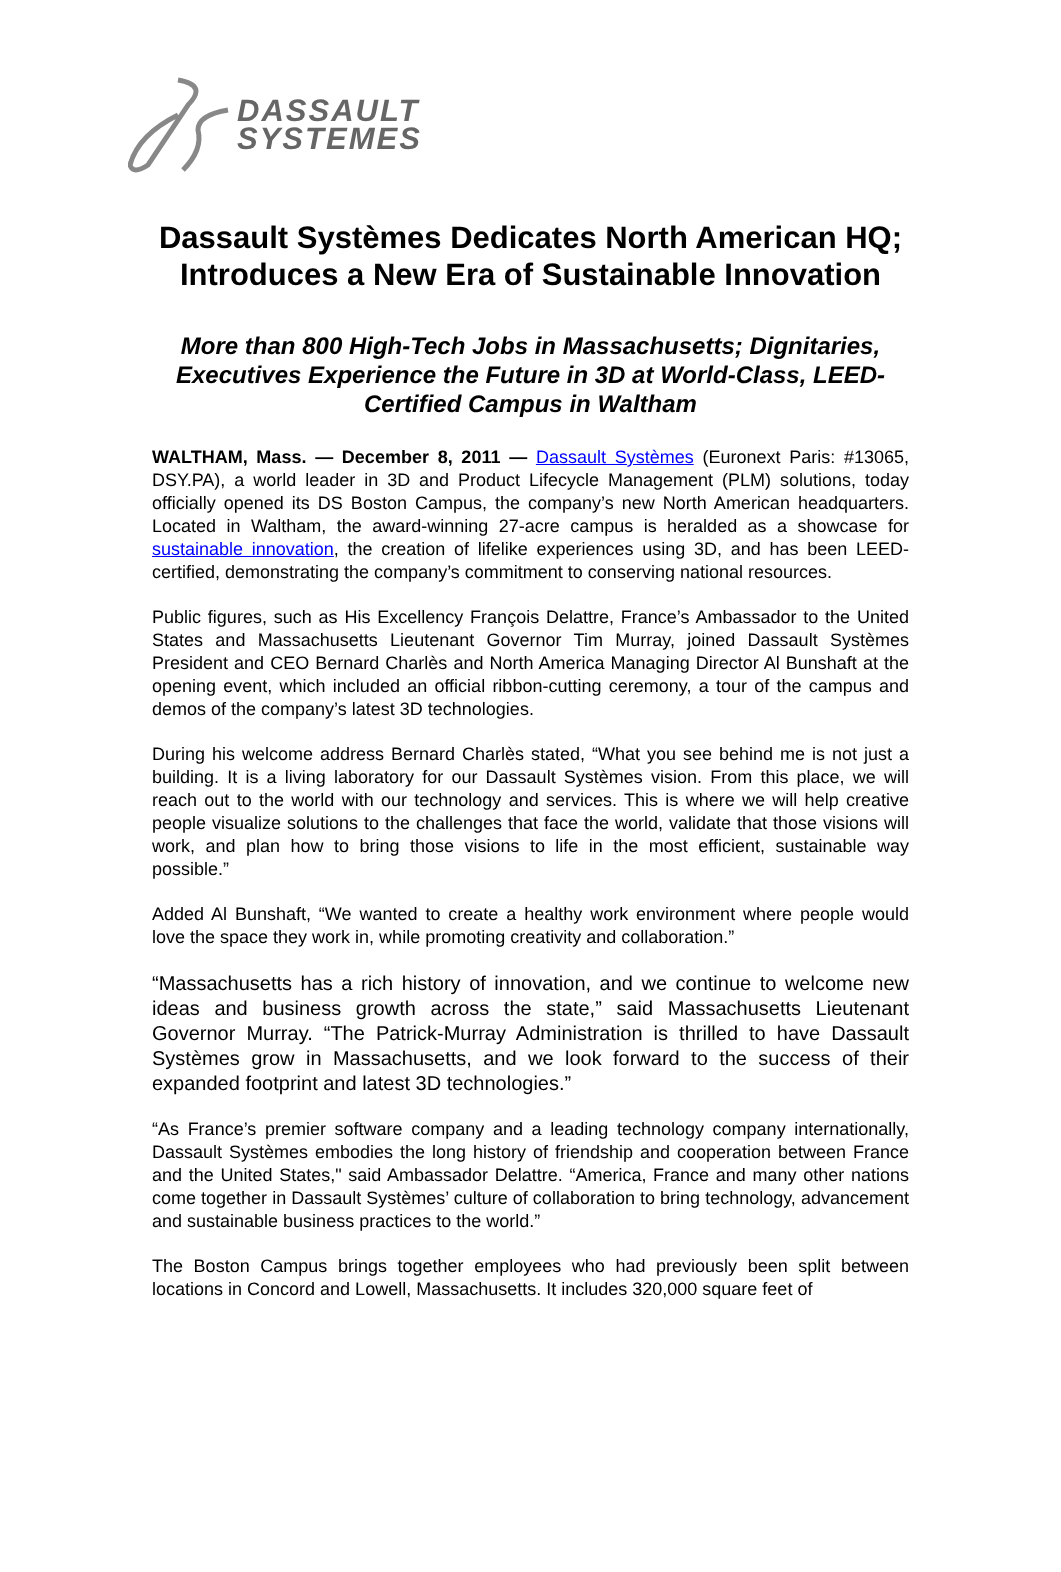DASSAULT
SYSTEMES
Dassault Systèmes Dedicates North American HQ; Introduces a New Era of Sustainable Innovation
More than 800 High-Tech Jobs in Massachusetts; Dignitaries, Executives Experience the Future in 3D at World-Class, LEED-Certified Campus in Waltham
WALTHAM, Mass. — December 8, 2011 — Dassault Systèmes (Euronext Paris: #13065, DSY.PA), a world leader in 3D and Product Lifecycle Management (PLM) solutions, today officially opened its DS Boston Campus, the company’s new North American headquarters. Located in Waltham, the award-winning 27-acre campus is heralded as a showcase for sustainable innovation, the creation of lifelike experiences using 3D, and has been LEED-certified, demonstrating the company’s commitment to conserving national resources.
Public figures, such as His Excellency François Delattre, France’s Ambassador to the United States and Massachusetts Lieutenant Governor Tim Murray, joined Dassault Systèmes President and CEO Bernard Charlès and North America Managing Director Al Bunshaft at the opening event, which included an official ribbon-cutting ceremony, a tour of the campus and demos of the company’s latest 3D technologies.
During his welcome address Bernard Charlès stated, “What you see behind me is not just a building. It is a living laboratory for our Dassault Systèmes vision. From this place, we will reach out to the world with our technology and services. This is where we will help creative people visualize solutions to the challenges that face the world, validate that those visions will work, and plan how to bring those visions to life in the most efficient, sustainable way possible.”
Added Al Bunshaft, “We wanted to create a healthy work environment where people would love the space they work in, while promoting creativity and collaboration.”
“Massachusetts has a rich history of innovation, and we continue to welcome new ideas and business growth across the state,” said Massachusetts Lieutenant Governor Murray. “The Patrick-Murray Administration is thrilled to have Dassault Systèmes grow in Massachusetts, and we look forward to the success of their expanded footprint and latest 3D technologies.”
“As France’s premier software company and a leading technology company internationally, Dassault Systèmes embodies the long history of friendship and cooperation between France and the United States," said Ambassador Delattre. “America, France and many other nations come together in Dassault Systèmes’ culture of collaboration to bring technology, advancement and sustainable business practices to the world.”
The Boston Campus brings together employees who had previously been split between locations in Concord and Lowell, Massachusetts. It includes 320,000 square feet of